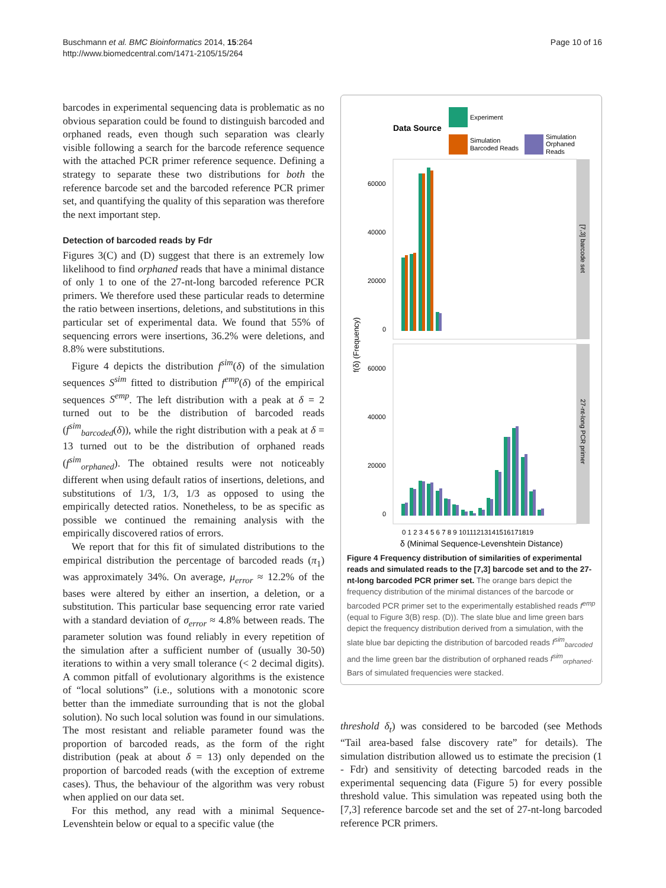Buschmann et al. BMC Bioinformatics 2014, 15:264
http://www.biomedcentral.com/1471-2105/15/264
Page 10 of 16
barcodes in experimental sequencing data is problematic as no obvious separation could be found to distinguish barcoded and orphaned reads, even though such separation was clearly visible following a search for the barcode reference sequence with the attached PCR primer reference sequence. Defining a strategy to separate these two distributions for both the reference barcode set and the barcoded reference PCR primer set, and quantifying the quality of this separation was therefore the next important step.
Detection of barcoded reads by Fdr
Figures 3(C) and (D) suggest that there is an extremely low likelihood to find orphaned reads that have a minimal distance of only 1 to one of the 27-nt-long barcoded reference PCR primers. We therefore used these particular reads to determine the ratio between insertions, deletions, and substitutions in this particular set of experimental data. We found that 55% of sequencing errors were insertions, 36.2% were deletions, and 8.8% were substitutions.
Figure 4 depicts the distribution f<sup>sim</sup>(δ) of the simulation sequences S<sup>sim</sup> fitted to distribution f<sup>emp</sup>(δ) of the empirical sequences S<sup>emp</sup>. The left distribution with a peak at δ = 2 turned out to be the distribution of barcoded reads (f<sup>sim</sup><sub>barcoded</sub>(δ)), while the right distribution with a peak at δ = 13 turned out to be the distribution of orphaned reads (f<sup>sim</sup><sub>orphaned</sub>). The obtained results were not noticeably different when using default ratios of insertions, deletions, and substitutions of 1/3, 1/3, 1/3 as opposed to using the empirically detected ratios. Nonetheless, to be as specific as possible we continued the remaining analysis with the empirically discovered ratios of errors.
We report that for this fit of simulated distributions to the empirical distribution the percentage of barcoded reads (π<sub>1</sub>) was approximately 34%. On average, μ<sub>error</sub> ≈ 12.2% of the bases were altered by either an insertion, a deletion, or a substitution. This particular base sequencing error rate varied with a standard deviation of σ<sub>error</sub> ≈ 4.8% between reads. The parameter solution was found reliably in every repetition of the simulation after a sufficient number of (usually 30-50) iterations to within a very small tolerance (< 2 decimal digits). A common pitfall of evolutionary algorithms is the existence of “local solutions” (i.e., solutions with a monotonic score better than the immediate surrounding that is not the global solution). No such local solution was found in our simulations. The most resistant and reliable parameter found was the proportion of barcoded reads, as the form of the right distribution (peak at about δ = 13) only depended on the proportion of barcoded reads (with the exception of extreme cases). Thus, the behaviour of the algorithm was very robust when applied on our data set.
For this method, any read with a minimal Sequence-Levenshtein below or equal to a specific value (the
Data Source
Experiment
Simulation
Barcoded Reads
Simulation
Orphaned
Reads
[7,3] barcode set
27-nt-long PCR primer
60000
40000
20000
0
60000
40000
20000
0
f(δ) (Frequency)
0 1 2 3 4 5 6 7 8 9 10111213141516171819
δ (Minimal Sequence-Levenshtein Distance)
Figure 4 Frequency distribution of similarities of experimental reads and simulated reads to the [7,3] barcode set and to the 27-nt-long barcoded PCR primer set. The orange bars depict the frequency distribution of the minimal distances of the barcode or barcoded PCR primer set to the experimentally established reads f<sup>emp</sup> (equal to Figure 3(B) resp. (D)). The slate blue and lime green bars depict the frequency distribution derived from a simulation, with the slate blue bar depicting the distribution of barcoded reads f<sup>sim</sup><sub>barcoded</sub> and the lime green bar the distribution of orphaned reads f<sup>sim</sup><sub>orphaned</sub>. Bars of simulated frequencies were stacked.
threshold δ<sub>t</sub>) was considered to be barcoded (see Methods “Tail area-based false discovery rate” for details). The simulation distribution allowed us to estimate the precision (1 - Fdr) and sensitivity of detecting barcoded reads in the experimental sequencing data (Figure 5) for every possible threshold value. This simulation was repeated using both the [7,3] reference barcode set and the set of 27-nt-long barcoded reference PCR primers.